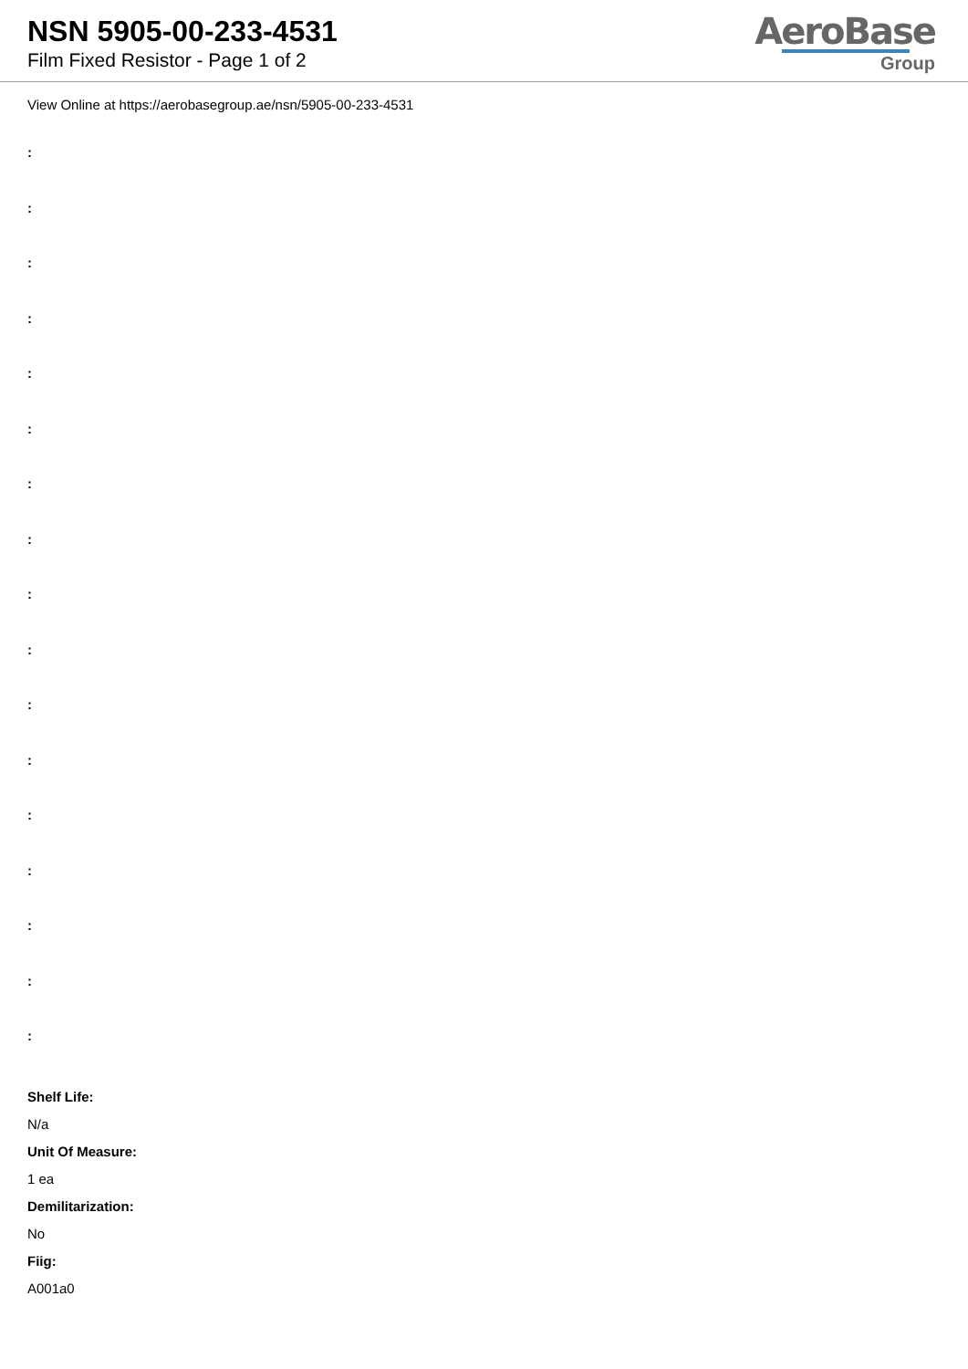NSN 5905-00-233-4531
Film Fixed Resistor - Page 1 of 2
AeroBase
Group
View Online at https://aerobasegroup.ae/nsn/5905-00-233-4531
:
:
:
:
:
:
:
:
:
:
:
:
:
:
:
:
:
Shelf Life:
N/a
Unit Of Measure:
1 ea
Demilitarization:
No
Fiig:
A001a0